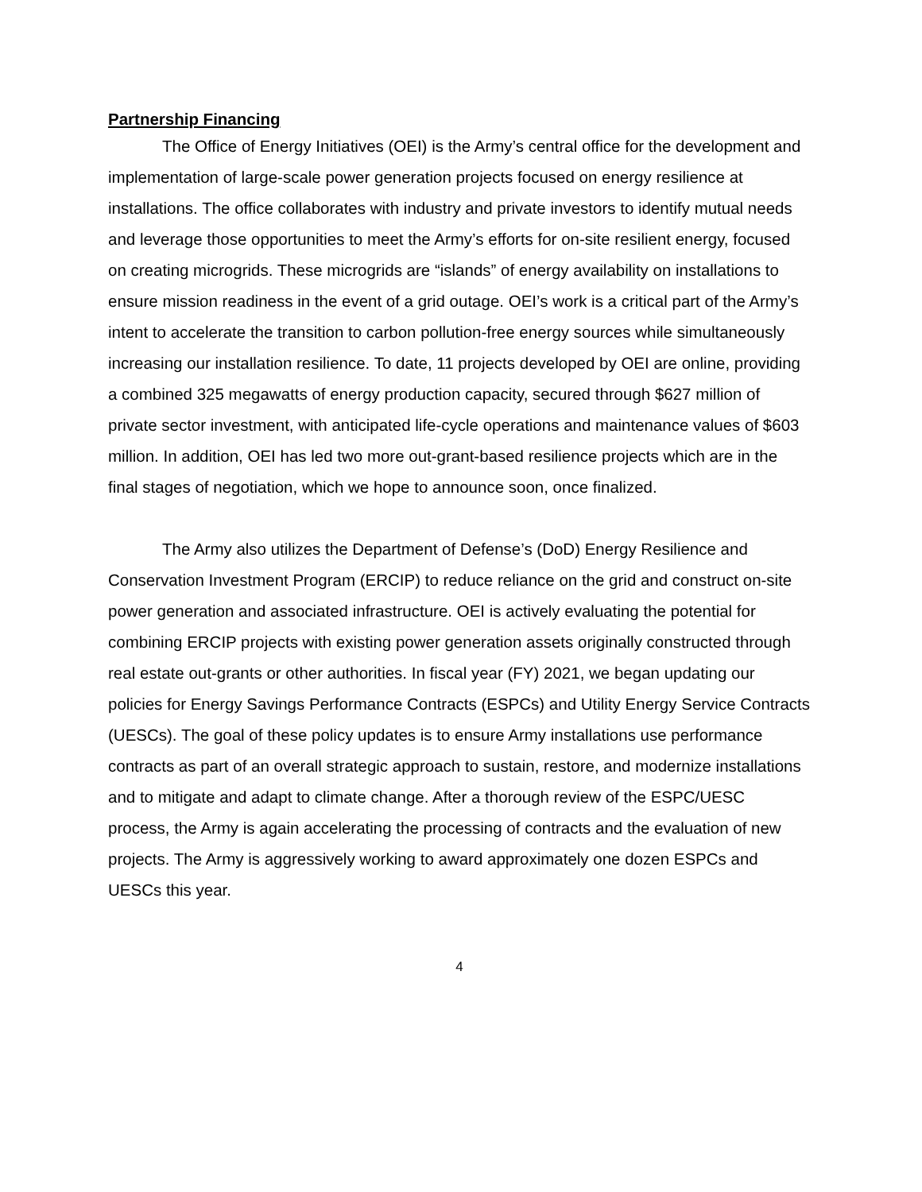Partnership Financing
The Office of Energy Initiatives (OEI) is the Army’s central office for the development and implementation of large-scale power generation projects focused on energy resilience at installations. The office collaborates with industry and private investors to identify mutual needs and leverage those opportunities to meet the Army’s efforts for on-site resilient energy, focused on creating microgrids. These microgrids are “islands” of energy availability on installations to ensure mission readiness in the event of a grid outage. OEI’s work is a critical part of the Army’s intent to accelerate the transition to carbon pollution-free energy sources while simultaneously increasing our installation resilience. To date, 11 projects developed by OEI are online, providing a combined 325 megawatts of energy production capacity, secured through $627 million of private sector investment, with anticipated life-cycle operations and maintenance values of $603 million. In addition, OEI has led two more out-grant-based resilience projects which are in the final stages of negotiation, which we hope to announce soon, once finalized.
The Army also utilizes the Department of Defense’s (DoD) Energy Resilience and Conservation Investment Program (ERCIP) to reduce reliance on the grid and construct on-site power generation and associated infrastructure. OEI is actively evaluating the potential for combining ERCIP projects with existing power generation assets originally constructed through real estate out-grants or other authorities. In fiscal year (FY) 2021, we began updating our policies for Energy Savings Performance Contracts (ESPCs) and Utility Energy Service Contracts (UESCs). The goal of these policy updates is to ensure Army installations use performance contracts as part of an overall strategic approach to sustain, restore, and modernize installations and to mitigate and adapt to climate change. After a thorough review of the ESPC/UESC process, the Army is again accelerating the processing of contracts and the evaluation of new projects. The Army is aggressively working to award approximately one dozen ESPCs and UESCs this year.
4